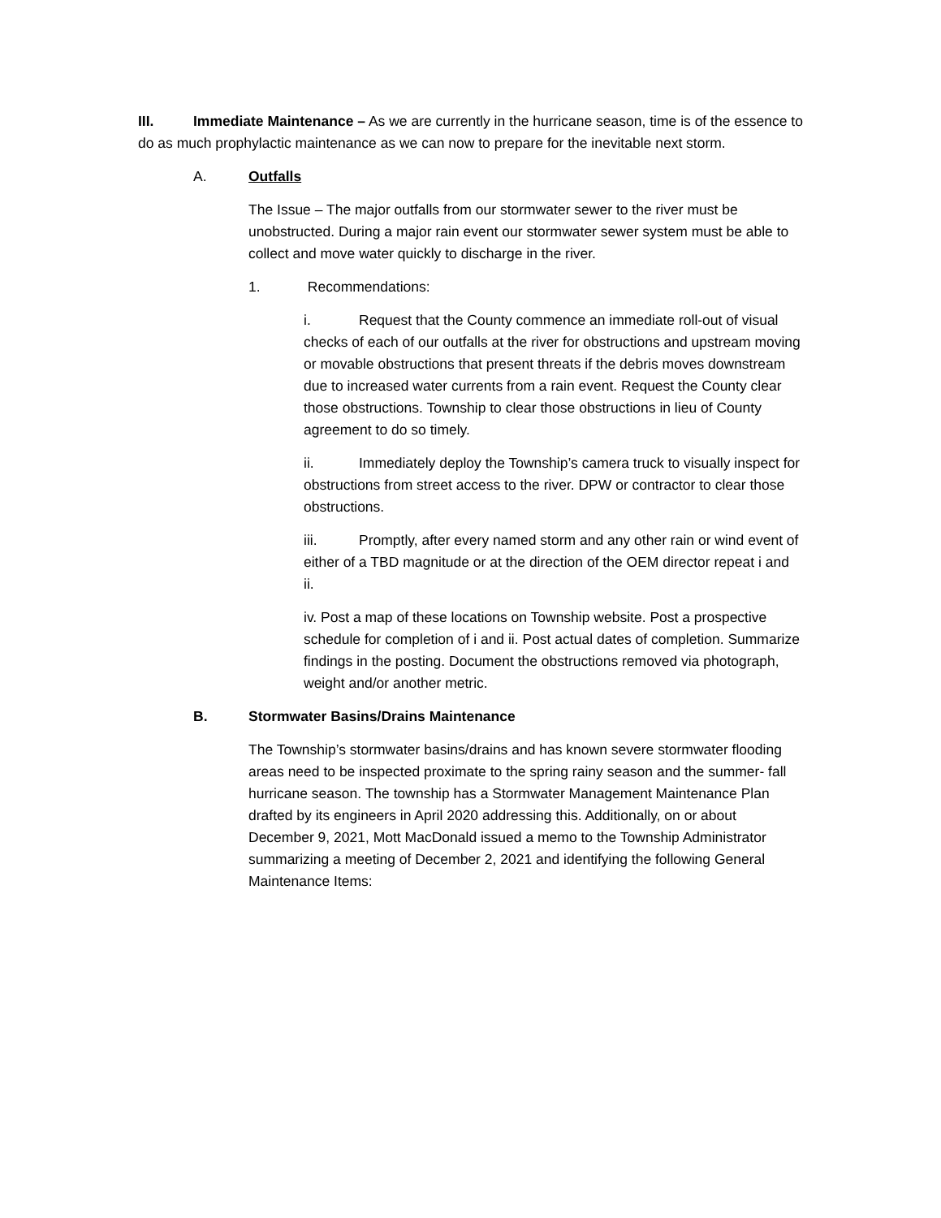III. Immediate Maintenance – As we are currently in the hurricane season, time is of the essence to do as much prophylactic maintenance as we can now to prepare for the inevitable next storm.
A. Outfalls
The Issue – The major outfalls from our stormwater sewer to the river must be unobstructed. During a major rain event our stormwater sewer system must be able to collect and move water quickly to discharge in the river.
1. Recommendations:
i. Request that the County commence an immediate roll-out of visual checks of each of our outfalls at the river for obstructions and upstream moving or movable obstructions that present threats if the debris moves downstream due to increased water currents from a rain event. Request the County clear those obstructions. Township to clear those obstructions in lieu of County agreement to do so timely.
ii. Immediately deploy the Township’s camera truck to visually inspect for obstructions from street access to the river. DPW or contractor to clear those obstructions.
iii. Promptly, after every named storm and any other rain or wind event of either of a TBD magnitude or at the direction of the OEM director repeat i and ii.
iv. Post a map of these locations on Township website. Post a prospective schedule for completion of i and ii. Post actual dates of completion. Summarize findings in the posting. Document the obstructions removed via photograph, weight and/or another metric.
B. Stormwater Basins/Drains Maintenance
The Township’s stormwater basins/drains and has known severe stormwater flooding areas need to be inspected proximate to the spring rainy season and the summer- fall hurricane season. The township has a Stormwater Management Maintenance Plan drafted by its engineers in April 2020 addressing this. Additionally, on or about December 9, 2021, Mott MacDonald issued a memo to the Township Administrator summarizing a meeting of December 2, 2021 and identifying the following General Maintenance Items: